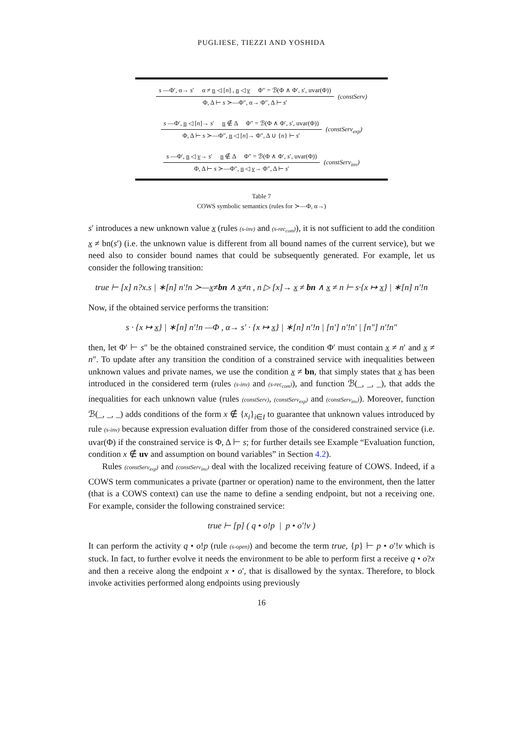PUGLIESE, TIEZZI AND YOSHIDA
s —Φ′, α→ s′ α ≠ n ◁ [n] , n ◁ v Φ″ = ℬ(Φ ∧ Φ′, s′, uvar(Φ))
Φ, Δ ⊢ s ≻—Φ″, α→ Φ″, Δ ⊢ s′
(constServ)
s —Φ′, n ◁ [n]→ s′ n ∉ Δ Φ″ = ℬ(Φ ∧ Φ′, s′, uvar(Φ))
Φ, Δ ⊢ s ≻—Φ″, n ◁ [n]→ Φ″, Δ ∪ {n} ⊢ s′
(constServ<sub>exp</sub>)
s —Φ′, n ◁ v→ s′ n ∉ Δ Φ″ = ℬ(Φ ∧ Φ′, s′, uvar(Φ))
Φ, Δ ⊢ s ≻—Φ″, n ◁ v→ Φ″, Δ ⊢ s′
(constServ<sub>inv</sub>)
Table 7
COWS symbolic semantics (rules for ≻—Φ, α→)
s′ introduces a new unknown value x (rules (s-inv) and (s-rec<sub>com</sub>)), it is not sufficient to add the condition x ≠ bn(s′) (i.e. the unknown value is different from all bound names of the current service), but we need also to consider bound names that could be subsequently generated. For example, let us consider the following transition:
true ⊢ [x] n?x.s | ∗[n] n′!n ≻—x≠bn ∧ x≠n , n ▷ [x]→ x ≠ bn ∧ x ≠ n ⊢ s·{x ↦ x} | ∗[n] n′!n
Now, if the obtained service performs the transition:
s · {x ↦ x} | ∗[n] n′!n —Φ , α→ s′ · {x ↦ x} | ∗[n] n′!n | [n′] n′!n′ | [n″] n′!n″
then, let Φ′ ⊢ s″ be the obtained constrained service, the condition Φ′ must contain x ≠ n′ and x ≠ n″. To update after any transition the condition of a constrained service with inequalities between unknown values and private names, we use the condition x ≠ bn, that simply states that x has been introduced in the considered term (rules (s-inv) and (s-rec<sub>com</sub>)), and function ℬ(_, _, _), that adds the inequalities for each unknown value (rules (constServ), (constServ<sub>exp</sub>) and (constServ<sub>inv</sub>)). Moreover, function ℬ(_, _, _) adds conditions of the form x ∉ {x<sub>i</sub>}<sub>i∈I</sub> to guarantee that unknown values introduced by rule (s-inv) because expression evaluation differ from those of the considered constrained service (i.e. uvar(Φ) if the constrained service is Φ, Δ ⊢ s; for further details see Example “Evaluation function, condition x ∉ uv and assumption on bound variables” in Section 4.2).
Rules (constServ<sub>exp</sub>) and (constServ<sub>inv</sub>) deal with the localized receiving feature of COWS. Indeed, if a COWS term communicates a private (partner or operation) name to the environment, then the latter (that is a COWS context) can use the name to define a sending endpoint, but not a receiving one. For example, consider the following constrained service:
true ⊢ [p] ( q • o!p | p • o′!v )
It can perform the activity q • o!p (rule (s-open)) and become the term true, {p} ⊢ p • o′!v which is stuck. In fact, to further evolve it needs the environment to be able to perform first a receive q • o?x and then a receive along the endpoint x • o′, that is disallowed by the syntax. Therefore, to block invoke activities performed along endpoints using previously
16